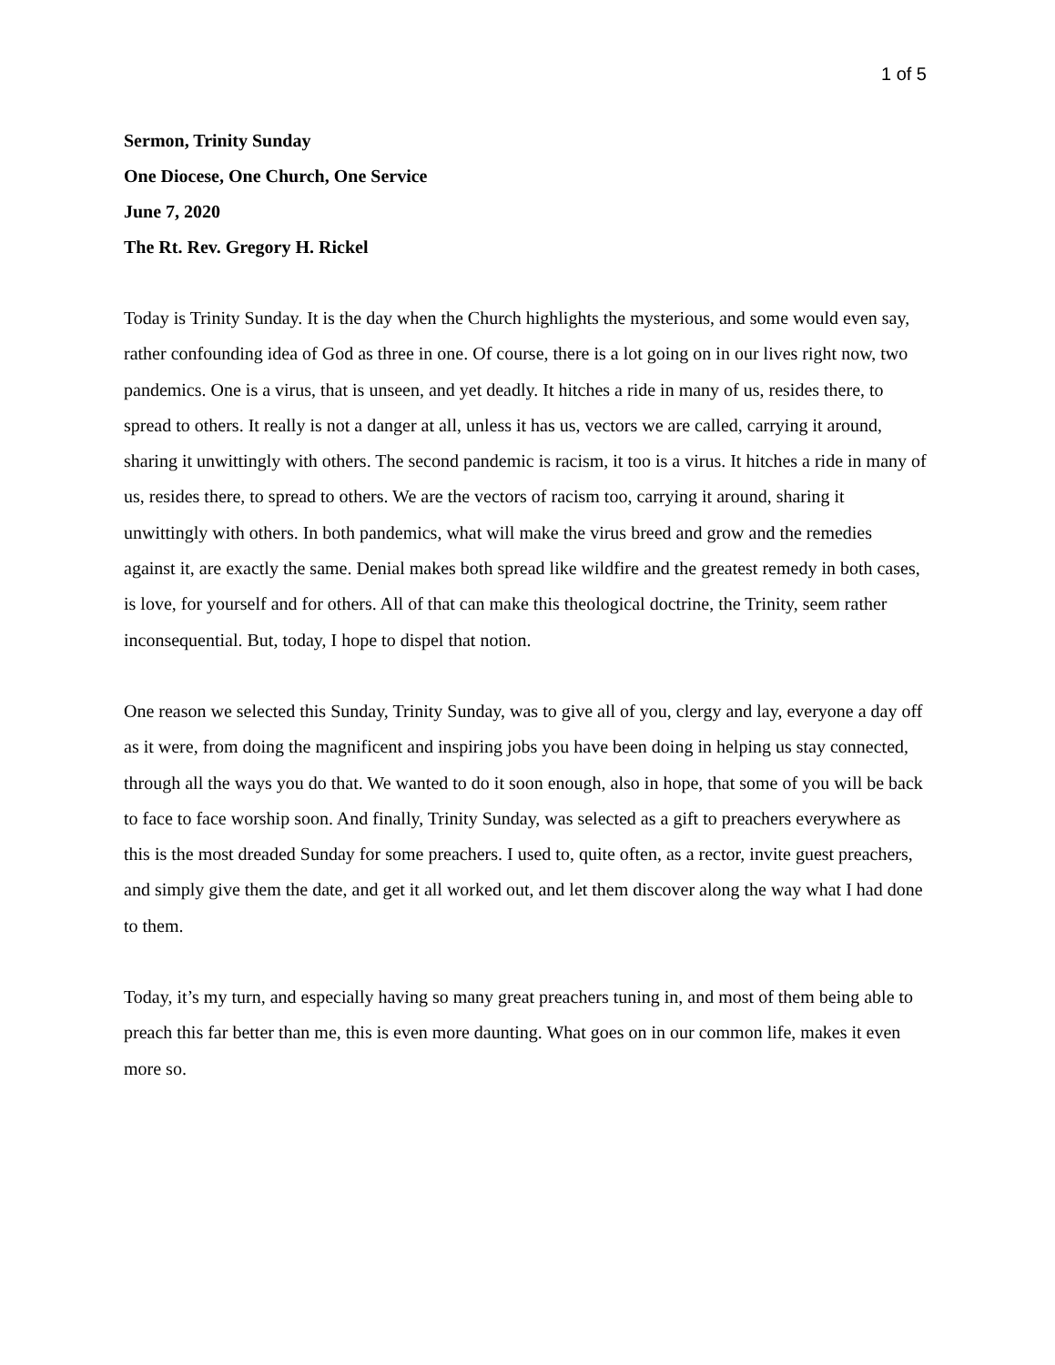1 of 5
Sermon, Trinity Sunday
One Diocese, One Church, One Service
June 7, 2020
The Rt. Rev. Gregory H. Rickel
Today is Trinity Sunday. It is the day when the Church highlights the mysterious, and some would even say, rather confounding idea of God as three in one. Of course, there is a lot going on in our lives right now, two pandemics. One is a virus, that is unseen, and yet deadly. It hitches a ride in many of us, resides there, to spread to others. It really is not a danger at all, unless it has us, vectors we are called, carrying it around, sharing it unwittingly with others. The second pandemic is racism, it too is a virus. It hitches a ride in many of us, resides there, to spread to others. We are the vectors of racism too, carrying it around, sharing it unwittingly with others. In both pandemics, what will make the virus breed and grow and the remedies against it, are exactly the same. Denial makes both spread like wildfire and the greatest remedy in both cases, is love, for yourself and for others. All of that can make this theological doctrine, the Trinity, seem rather inconsequential. But, today, I hope to dispel that notion.
One reason we selected this Sunday, Trinity Sunday, was to give all of you, clergy and lay, everyone a day off as it were, from doing the magnificent and inspiring jobs you have been doing in helping us stay connected, through all the ways you do that. We wanted to do it soon enough, also in hope, that some of you will be back to face to face worship soon. And finally, Trinity Sunday, was selected as a gift to preachers everywhere as this is the most dreaded Sunday for some preachers. I used to, quite often, as a rector, invite guest preachers, and simply give them the date, and get it all worked out, and let them discover along the way what I had done to them.
Today, it’s my turn, and especially having so many great preachers tuning in, and most of them being able to preach this far better than me, this is even more daunting. What goes on in our common life, makes it even more so.